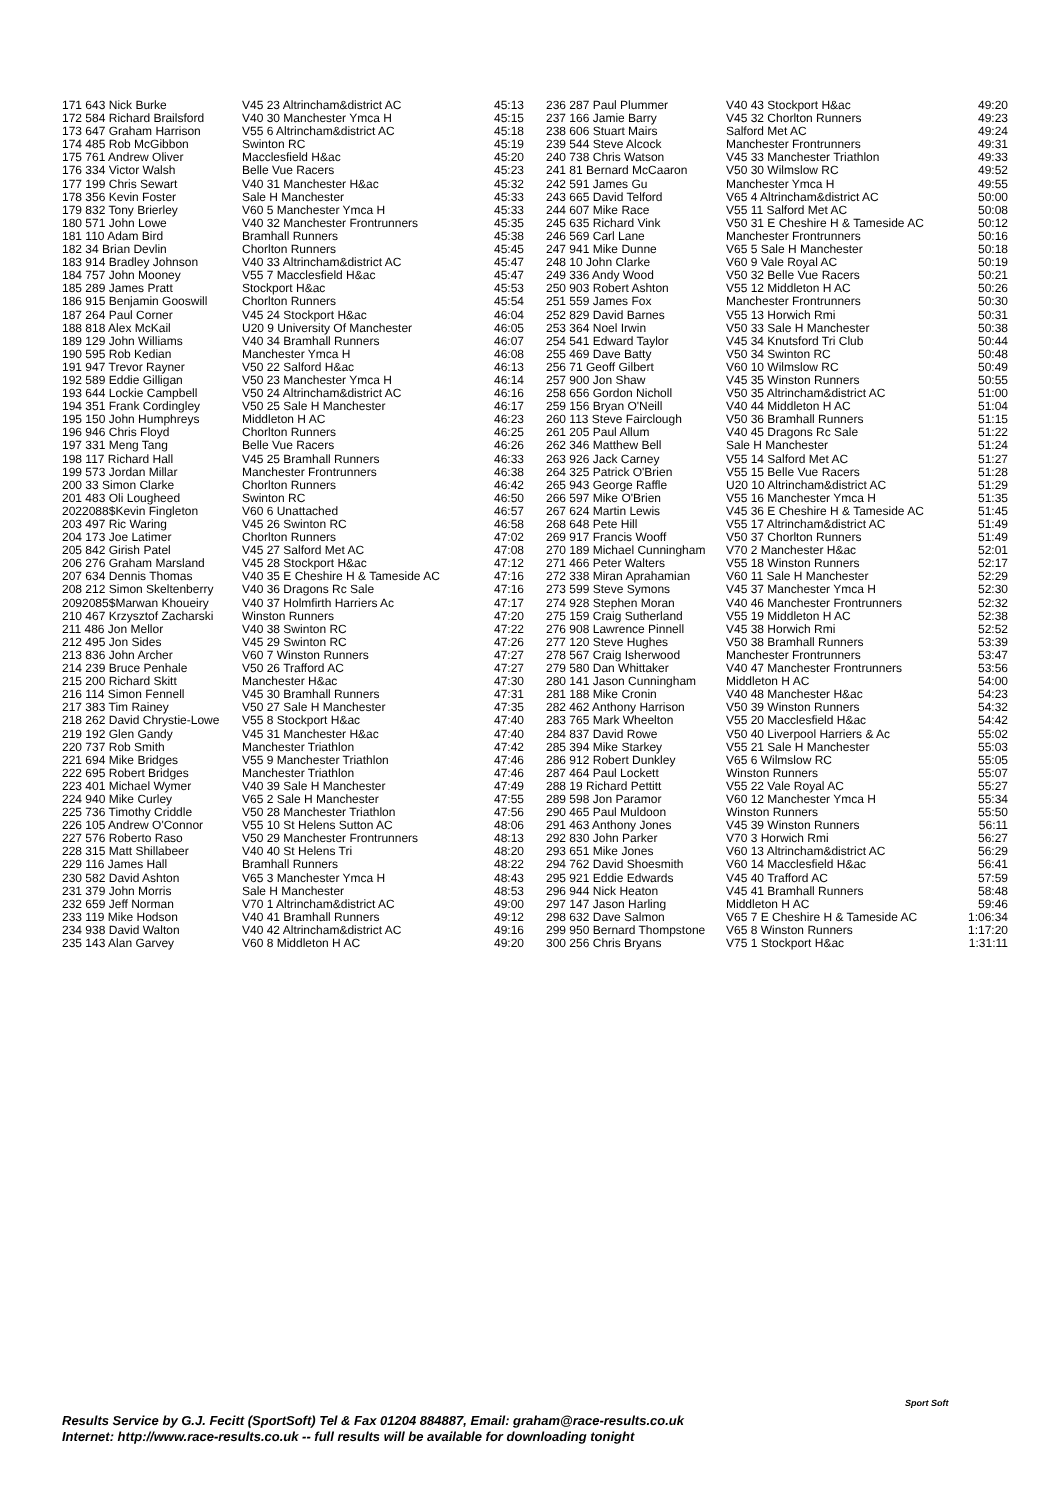| 171 643 Nick Burke | V45 23 Altrincham&district AC | 45:13 |
| 172 584 Richard Brailsford | V40 30 Manchester Ymca H | 45:15 |
| 173 647 Graham Harrison | V55 6 Altrincham&district AC | 45:18 |
| 174 485 Rob McGibbon | Swinton RC | 45:19 |
| 175 761 Andrew Oliver | Macclesfield H&ac | 45:20 |
| 176 334 Victor Walsh | Belle Vue Racers | 45:23 |
| 177 199 Chris Sewart | V40 31 Manchester H&ac | 45:32 |
| 178 356 Kevin Foster | Sale H Manchester | 45:33 |
| 179 832 Tony Brierley | V60 5 Manchester Ymca H | 45:33 |
| 180 571 John Lowe | V40 32 Manchester Frontrunners | 45:35 |
| 181 110 Adam Bird | Bramhall Runners | 45:38 |
| 182 34 Brian Devlin | Chorlton Runners | 45:45 |
| 183 914 Bradley Johnson | V40 33 Altrincham&district AC | 45:47 |
| 184 757 John Mooney | V55 7 Macclesfield H&ac | 45:47 |
| 185 289 James Pratt | Stockport H&ac | 45:53 |
| 186 915 Benjamin Gooswill | Chorlton Runners | 45:54 |
| 187 264 Paul Corner | V45 24 Stockport H&ac | 46:04 |
| 188 818 Alex McKail | U20 9 University Of Manchester | 46:05 |
| 189 129 John Williams | V40 34 Bramhall Runners | 46:07 |
| 190 595 Rob Kedian | Manchester Ymca H | 46:08 |
| 191 947 Trevor Rayner | V50 22 Salford H&ac | 46:13 |
| 192 589 Eddie Gilligan | V50 23 Manchester Ymca H | 46:14 |
| 193 644 Lockie Campbell | V50 24 Altrincham&district AC | 46:16 |
| 194 351 Frank Cordingley | V50 25 Sale H Manchester | 46:17 |
| 195 150 John Humphreys | Middleton H AC | 46:23 |
| 196 946 Chris Floyd | Chorlton Runners | 46:25 |
| 197 331 Meng Tang | Belle Vue Racers | 46:26 |
| 198 117 Richard Hall | V45 25 Bramhall Runners | 46:33 |
| 199 573 Jordan Millar | Manchester Frontrunners | 46:38 |
| 200 33 Simon Clarke | Chorlton Runners | 46:42 |
| 201 483 Oli Lougheed | Swinton RC | 46:50 |
| 2022088$Kevin Fingleton | V60 6 Unattached | 46:57 |
| 203 497 Ric Waring | V45 26 Swinton RC | 46:58 |
| 204 173 Joe Latimer | Chorlton Runners | 47:02 |
| 205 842 Girish Patel | V45 27 Salford Met AC | 47:08 |
| 206 276 Graham Marsland | V45 28 Stockport H&ac | 47:12 |
| 207 634 Dennis Thomas | V40 35 E Cheshire H & Tameside AC | 47:16 |
| 208 212 Simon Skeltenberry | V40 36 Dragons Rc Sale | 47:16 |
| 2092085$Marwan Khoueiry | V40 37 Holmfirth Harriers Ac | 47:17 |
| 210 467 Krzysztof Zacharski | Winston Runners | 47:20 |
| 211 486 Jon Mellor | V40 38 Swinton RC | 47:22 |
| 212 495 Jon Sides | V45 29 Swinton RC | 47:26 |
| 213 836 John Archer | V60 7 Winston Runners | 47:27 |
| 214 239 Bruce Penhale | V50 26 Trafford AC | 47:27 |
| 215 200 Richard Skitt | Manchester H&ac | 47:30 |
| 216 114 Simon Fennell | V45 30 Bramhall Runners | 47:31 |
| 217 383 Tim Rainey | V50 27 Sale H Manchester | 47:35 |
| 218 262 David Chrystie-Lowe | V55 8 Stockport H&ac | 47:40 |
| 219 192 Glen Gandy | V45 31 Manchester H&ac | 47:40 |
| 220 737 Rob Smith | Manchester Triathlon | 47:42 |
| 221 694 Mike Bridges | V55 9 Manchester Triathlon | 47:46 |
| 222 695 Robert Bridges | Manchester Triathlon | 47:46 |
| 223 401 Michael Wymer | V40 39 Sale H Manchester | 47:49 |
| 224 940 Mike Curley | V65 2 Sale H Manchester | 47:55 |
| 225 736 Timothy Criddle | V50 28 Manchester Triathlon | 47:56 |
| 226 105 Andrew O'Connor | V55 10 St Helens Sutton AC | 48:06 |
| 227 576 Roberto Raso | V50 29 Manchester Frontrunners | 48:13 |
| 228 315 Matt Shillabeer | V40 40 St Helens Tri | 48:20 |
| 229 116 James Hall | Bramhall Runners | 48:22 |
| 230 582 David Ashton | V65 3 Manchester Ymca H | 48:43 |
| 231 379 John Morris | Sale H Manchester | 48:53 |
| 232 659 Jeff Norman | V70 1 Altrincham&district AC | 49:00 |
| 233 119 Mike Hodson | V40 41 Bramhall Runners | 49:12 |
| 234 938 David Walton | V40 42 Altrincham&district AC | 49:16 |
| 235 143 Alan Garvey | V60 8 Middleton H AC | 49:20 |
| 236 287 Paul Plummer | V40 43 Stockport H&ac | 49:20 |
| 237 166 Jamie Barry | V45 32 Chorlton Runners | 49:23 |
| 238 606 Stuart Mairs | Salford Met AC | 49:24 |
| 239 544 Steve Alcock | Manchester Frontrunners | 49:31 |
| 240 738 Chris Watson | V45 33 Manchester Triathlon | 49:33 |
| 241 81 Bernard McCaaron | V50 30 Wilmslow RC | 49:52 |
| 242 591 James Gu | Manchester Ymca H | 49:55 |
| 243 665 David Telford | V65 4 Altrincham&district AC | 50:00 |
| 244 607 Mike Race | V55 11 Salford Met AC | 50:08 |
| 245 635 Richard Vink | V50 31 E Cheshire H & Tameside AC | 50:12 |
| 246 569 Carl Lane | Manchester Frontrunners | 50:16 |
| 247 941 Mike Dunne | V65 5 Sale H Manchester | 50:18 |
| 248 10 John Clarke | V60 9 Vale Royal AC | 50:19 |
| 249 336 Andy Wood | V50 32 Belle Vue Racers | 50:21 |
| 250 903 Robert Ashton | V55 12 Middleton H AC | 50:26 |
| 251 559 James Fox | Manchester Frontrunners | 50:30 |
| 252 829 David Barnes | V55 13 Horwich Rmi | 50:31 |
| 253 364 Noel Irwin | V50 33 Sale H Manchester | 50:38 |
| 254 541 Edward Taylor | V45 34 Knutsford Tri Club | 50:44 |
| 255 469 Dave Batty | V50 34 Swinton RC | 50:48 |
| 256 71 Geoff Gilbert | V60 10 Wilmslow RC | 50:49 |
| 257 900 Jon Shaw | V45 35 Winston Runners | 50:55 |
| 258 656 Gordon Nicholl | V50 35 Altrincham&district AC | 51:00 |
| 259 156 Bryan O'Neill | V40 44 Middleton H AC | 51:04 |
| 260 113 Steve Fairclough | V50 36 Bramhall Runners | 51:15 |
| 261 205 Paul Allum | V40 45 Dragons Rc Sale | 51:22 |
| 262 346 Matthew Bell | Sale H Manchester | 51:24 |
| 263 926 Jack Carney | V55 14 Salford Met AC | 51:27 |
| 264 325 Patrick O'Brien | V55 15 Belle Vue Racers | 51:28 |
| 265 943 George Raffle | U20 10 Altrincham&district AC | 51:29 |
| 266 597 Mike O'Brien | V55 16 Manchester Ymca H | 51:35 |
| 267 624 Martin Lewis | V45 36 E Cheshire H & Tameside AC | 51:45 |
| 268 648 Pete Hill | V55 17 Altrincham&district AC | 51:49 |
| 269 917 Francis Wooff | V50 37 Chorlton Runners | 51:49 |
| 270 189 Michael Cunningham | V70 2 Manchester H&ac | 52:01 |
| 271 466 Peter Walters | V55 18 Winston Runners | 52:17 |
| 272 338 Miran Aprahamian | V60 11 Sale H Manchester | 52:29 |
| 273 599 Steve Symons | V45 37 Manchester Ymca H | 52:30 |
| 274 928 Stephen Moran | V40 46 Manchester Frontrunners | 52:32 |
| 275 159 Craig Sutherland | V55 19 Middleton H AC | 52:38 |
| 276 908 Lawrence Pinnell | V45 38 Horwich Rmi | 52:52 |
| 277 120 Steve Hughes | V50 38 Bramhall Runners | 53:39 |
| 278 567 Craig Isherwood | Manchester Frontrunners | 53:47 |
| 279 580 Dan Whittaker | V40 47 Manchester Frontrunners | 53:56 |
| 280 141 Jason Cunningham | Middleton H AC | 54:00 |
| 281 188 Mike Cronin | V40 48 Manchester H&ac | 54:23 |
| 282 462 Anthony Harrison | V50 39 Winston Runners | 54:32 |
| 283 765 Mark Wheelton | V55 20 Macclesfield H&ac | 54:42 |
| 284 837 David Rowe | V50 40 Liverpool Harriers & Ac | 55:02 |
| 285 394 Mike Starkey | V55 21 Sale H Manchester | 55:03 |
| 286 912 Robert Dunkley | V65 6 Wilmslow RC | 55:05 |
| 287 464 Paul Lockett | Winston Runners | 55:07 |
| 288 19 Richard Pettitt | V55 22 Vale Royal AC | 55:27 |
| 289 598 Jon Paramor | V60 12 Manchester Ymca H | 55:34 |
| 290 465 Paul Muldoon | Winston Runners | 55:50 |
| 291 463 Anthony Jones | V45 39 Winston Runners | 56:11 |
| 292 830 John Parker | V70 3 Horwich Rmi | 56:27 |
| 293 651 Mike Jones | V60 13 Altrincham&district AC | 56:29 |
| 294 762 David Shoesmith | V60 14 Macclesfield H&ac | 56:41 |
| 295 921 Eddie Edwards | V45 40 Trafford AC | 57:59 |
| 296 944 Nick Heaton | V45 41 Bramhall Runners | 58:48 |
| 297 147 Jason Harling | Middleton H AC | 59:46 |
| 298 632 Dave Salmon | V65 7 E Cheshire H & Tameside AC | 1:06:34 |
| 299 950 Bernard Thompstone | V65 8 Winston Runners | 1:17:20 |
| 300 256 Chris Bryans | V75 1 Stockport H&ac | 1:31:11 |
Results Service by G.J. Fecitt (SportSoft) Tel & Fax 01204 884887, Email: graham@race-results.co.uk
Internet: http://www.race-results.co.uk -- full results will be available for downloading tonight
Sport Soft